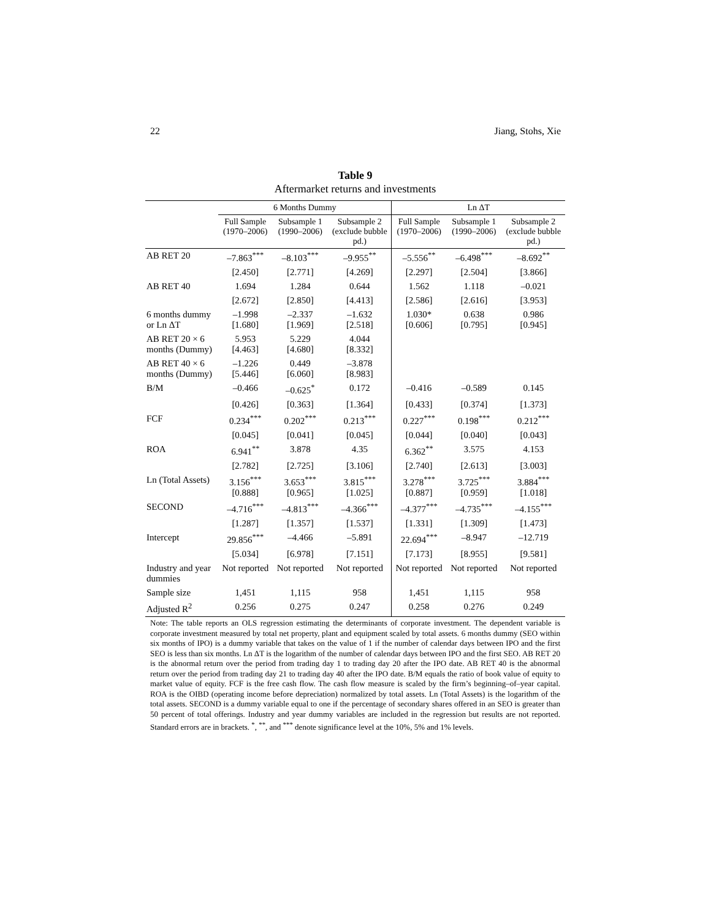22 Jiang, Stohs, Xie
Table 9
Aftermarket returns and investments
| | 6 Months Dummy | | | Ln ΔT | | |
| --- | --- | --- | --- | --- | --- | --- |
| | Full Sample (1970–2006) | Subsample 1 (1990–2006) | Subsample 2 (exclude bubble pd.) | Full Sample (1970–2006) | Subsample 1 (1990–2006) | Subsample 2 (exclude bubble pd.) |
| AB RET 20 | –7.863<sup>***</sup> | –8.103<sup>***</sup> | –9.955<sup>**</sup> | –5.556<sup>**</sup> | –6.498<sup>***</sup> | –8.692<sup>**</sup> |
| | [2.450] | [2.771] | [4.269] | [2.297] | [2.504] | [3.866] |
| AB RET 40 | 1.694 | 1.284 | 0.644 | 1.562 | 1.118 | –0.021 |
| | [2.672] | [2.850] | [4.413] | [2.586] | [2.616] | [3.953] |
| 6 months dummy or Ln ΔT | –1.998 [1.680] | –2.337 [1.969] | –1.632 [2.518] | 1.030* [0.606] | 0.638 [0.795] | 0.986 [0.945] |
| AB RET 20 × 6 months (Dummy) | 5.953 [4.463] | 5.229 [4.680] | 4.044 [8.332] | | | |
| AB RET 40 × 6 months (Dummy) | –1.226 [5.446] | 0.449 [6.060] | –3.878 [8.983] | | | |
| B/M | –0.466 | –0.625<sup>*</sup> | 0.172 | –0.416 | –0.589 | 0.145 |
| | [0.426] | [0.363] | [1.364] | [0.433] | [0.374] | [1.373] |
| FCF | 0.234<sup>***</sup> | 0.202<sup>***</sup> | 0.213<sup>***</sup> | 0.227<sup>***</sup> | 0.198<sup>***</sup> | 0.212<sup>***</sup> |
| | [0.045] | [0.041] | [0.045] | [0.044] | [0.040] | [0.043] |
| ROA | 6.941<sup>**</sup> | 3.878 | 4.35 | 6.362<sup>**</sup> | 3.575 | 4.153 |
| | [2.782] | [2.725] | [3.106] | [2.740] | [2.613] | [3.003] |
| Ln (Total Assets) | 3.156<sup>***</sup> [0.888] | 3.653<sup>***</sup> [0.965] | 3.815<sup>***</sup> [1.025] | 3.278<sup>***</sup> [0.887] | 3.725<sup>***</sup> [0.959] | 3.884<sup>***</sup> [1.018] |
| SECOND | –4.716<sup>***</sup> | –4.813<sup>***</sup> | –4.366<sup>***</sup> | –4.377<sup>***</sup> | –4.735<sup>***</sup> | –4.155<sup>***</sup> |
| | [1.287] | [1.357] | [1.537] | [1.331] | [1.309] | [1.473] |
| Intercept | 29.856<sup>***</sup> | –4.466 | –5.891 | 22.694<sup>***</sup> | –8.947 | –12.719 |
| | [5.034] | [6.978] | [7.151] | [7.173] | [8.955] | [9.581] |
| Industry and year dummies | Not reported | Not reported | Not reported | Not reported | Not reported | Not reported |
| Sample size | 1,451 | 1,115 | 958 | 1,451 | 1,115 | 958 |
| Adjusted R<sup>2</sup> | 0.256 | 0.275 | 0.247 | 0.258 | 0.276 | 0.249 |
Note: The table reports an OLS regression estimating the determinants of corporate investment. The dependent variable is corporate investment measured by total net property, plant and equipment scaled by total assets. 6 months dummy (SEO within six months of IPO) is a dummy variable that takes on the value of 1 if the number of calendar days between IPO and the first SEO is less than six months. Ln ΔT is the logarithm of the number of calendar days between IPO and the first SEO. AB RET 20 is the abnormal return over the period from trading day 1 to trading day 20 after the IPO date. AB RET 40 is the abnormal return over the period from trading day 21 to trading day 40 after the IPO date. B/M equals the ratio of book value of equity to market value of equity. FCF is the free cash flow. The cash flow measure is scaled by the firm’s beginning–of–year capital. ROA is the OIBD (operating income before depreciation) normalized by total assets. Ln (Total Assets) is the logarithm of the total assets. SECOND is a dummy variable equal to one if the percentage of secondary shares offered in an SEO is greater than 50 percent of total offerings. Industry and year dummy variables are included in the regression but results are not reported. Standard errors are in brackets. <sup>*</sup>, <sup>**</sup>, and <sup>***</sup> denote significance level at the 10%, 5% and 1% levels.